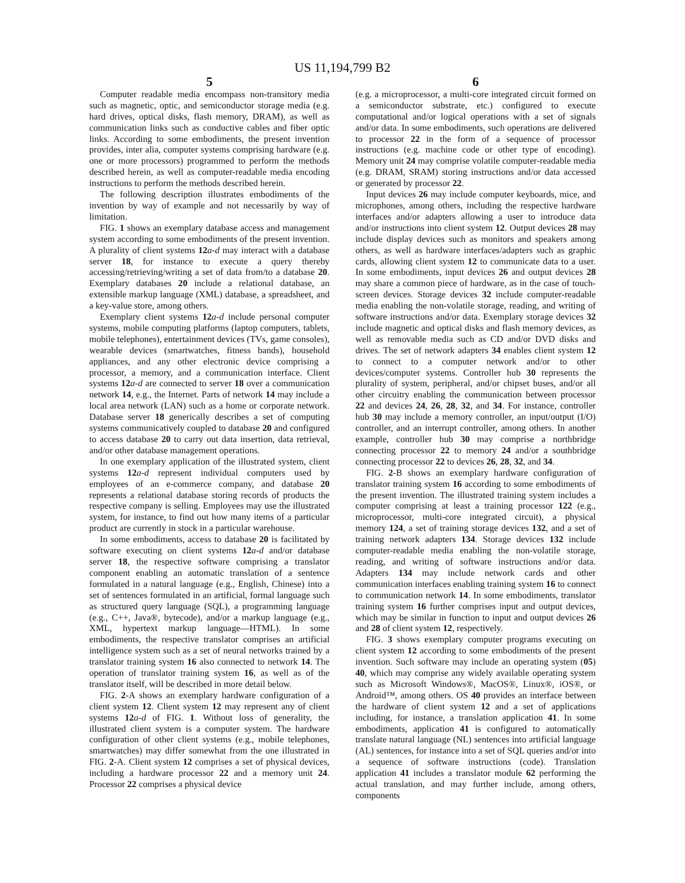US 11,194,799 B2
5
Computer readable media encompass non-transitory media such as magnetic, optic, and semiconductor storage media (e.g. hard drives, optical disks, flash memory, DRAM), as well as communication links such as conductive cables and fiber optic links. According to some embodiments, the present invention provides, inter alia, computer systems comprising hardware (e.g. one or more processors) programmed to perform the methods described herein, as well as computer-readable media encoding instructions to perform the methods described herein.
The following description illustrates embodiments of the invention by way of example and not necessarily by way of limitation.
FIG. 1 shows an exemplary database access and management system according to some embodiments of the present invention. A plurality of client systems 12 a-d may interact with a database server 18, for instance to execute a query thereby accessing/retrieving/writing a set of data from/to a database 20. Exemplary databases 20 include a relational database, an extensible markup language (XML) database, a spreadsheet, and a key-value store, among others.
Exemplary client systems 12 a-d include personal computer systems, mobile computing platforms (laptop computers, tablets, mobile telephones), entertainment devices (TVs, game consoles), wearable devices (smartwatches, fitness bands), household appliances, and any other electronic device comprising a processor, a memory, and a communication interface. Client systems 12 a-d are connected to server 18 over a communication network 14, e.g., the Internet. Parts of network 14 may include a local area network (LAN) such as a home or corporate network. Database server 18 generically describes a set of computing systems communicatively coupled to database 20 and configured to access database 20 to carry out data insertion, data retrieval, and/or other database management operations.
In one exemplary application of the illustrated system, client systems 12 a-d represent individual computers used by employees of an e-commerce company, and database 20 represents a relational database storing records of products the respective company is selling. Employees may use the illustrated system, for instance, to find out how many items of a particular product are currently in stock in a particular warehouse.
In some embodiments, access to database 20 is facilitated by software executing on client systems 12 a-d and/or database server 18, the respective software comprising a translator component enabling an automatic translation of a sentence formulated in a natural language (e.g., English, Chinese) into a set of sentences formulated in an artificial, formal language such as structured query language (SQL), a programming language (e.g., C++, Java®, bytecode), and/or a markup language (e.g., XML, hypertext markup language—HTML). In some embodiments, the respective translator comprises an artificial intelligence system such as a set of neural networks trained by a translator training system 16 also connected to network 14. The operation of translator training system 16, as well as of the translator itself, will be described in more detail below.
FIG. 2-A shows an exemplary hardware configuration of a client system 12. Client system 12 may represent any of client systems 12 a-d of FIG. 1. Without loss of generality, the illustrated client system is a computer system. The hardware configuration of other client systems (e.g., mobile telephones, smartwatches) may differ somewhat from the one illustrated in FIG. 2-A. Client system 12 comprises a set of physical devices, including a hardware processor 22 and a memory unit 24. Processor 22 comprises a physical device
6
(e.g. a microprocessor, a multi-core integrated circuit formed on a semiconductor substrate, etc.) configured to execute computational and/or logical operations with a set of signals and/or data. In some embodiments, such operations are delivered to processor 22 in the form of a sequence of processor instructions (e.g. machine code or other type of encoding). Memory unit 24 may comprise volatile computer-readable media (e.g. DRAM, SRAM) storing instructions and/or data accessed or generated by processor 22.
Input devices 26 may include computer keyboards, mice, and microphones, among others, including the respective hardware interfaces and/or adapters allowing a user to introduce data and/or instructions into client system 12. Output devices 28 may include display devices such as monitors and speakers among others, as well as hardware interfaces/adapters such as graphic cards, allowing client system 12 to communicate data to a user. In some embodiments, input devices 26 and output devices 28 may share a common piece of hardware, as in the case of touch-screen devices. Storage devices 32 include computer-readable media enabling the non-volatile storage, reading, and writing of software instructions and/or data. Exemplary storage devices 32 include magnetic and optical disks and flash memory devices, as well as removable media such as CD and/or DVD disks and drives. The set of network adapters 34 enables client system 12 to connect to a computer network and/or to other devices/computer systems. Controller hub 30 represents the plurality of system, peripheral, and/or chipset buses, and/or all other circuitry enabling the communication between processor 22 and devices 24, 26, 28, 32, and 34. For instance, controller hub 30 may include a memory controller, an input/output (I/O) controller, and an interrupt controller, among others. In another example, controller hub 30 may comprise a northbridge connecting processor 22 to memory 24 and/or a southbridge connecting processor 22 to devices 26, 28, 32, and 34.
FIG. 2-B shows an exemplary hardware configuration of translator training system 16 according to some embodiments of the present invention. The illustrated training system includes a computer comprising at least a training processor 122 (e.g., microprocessor, multi-core integrated circuit), a physical memory 124, a set of training storage devices 132, and a set of training network adapters 134. Storage devices 132 include computer-readable media enabling the non-volatile storage, reading, and writing of software instructions and/or data. Adapters 134 may include network cards and other communication interfaces enabling training system 16 to connect to communication network 14. In some embodiments, translator training system 16 further comprises input and output devices, which may be similar in function to input and output devices 26 and 28 of client system 12, respectively.
FIG. 3 shows exemplary computer programs executing on client system 12 according to some embodiments of the present invention. Such software may include an operating system (05) 40, which may comprise any widely available operating system such as Microsoft Windows®, MacOS®, Linux®, iOS®, or Android™, among others. OS 40 provides an interface between the hardware of client system 12 and a set of applications including, for instance, a translation application 41. In some embodiments, application 41 is configured to automatically translate natural language (NL) sentences into artificial language (AL) sentences, for instance into a set of SQL queries and/or into a sequence of software instructions (code). Translation application 41 includes a translator module 62 performing the actual translation, and may further include, among others, components